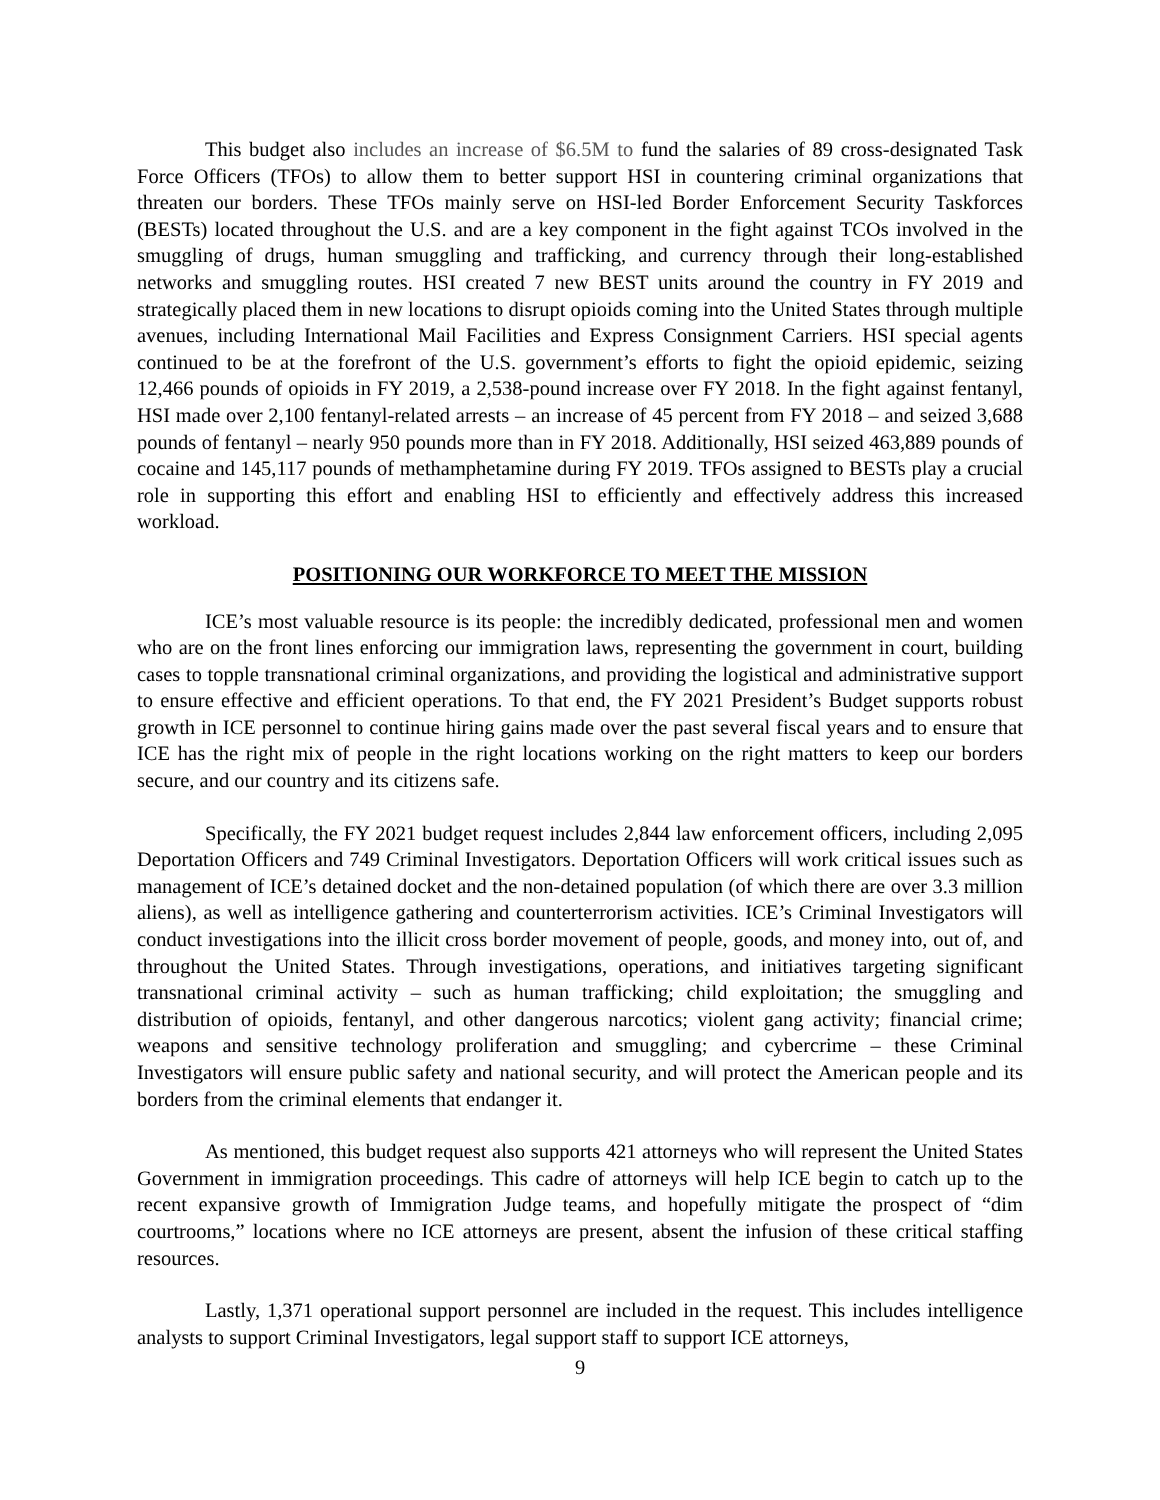This budget also includes an increase of $6.5M to fund the salaries of 89 cross-designated Task Force Officers (TFOs) to allow them to better support HSI in countering criminal organizations that threaten our borders. These TFOs mainly serve on HSI-led Border Enforcement Security Taskforces (BESTs) located throughout the U.S. and are a key component in the fight against TCOs involved in the smuggling of drugs, human smuggling and trafficking, and currency through their long-established networks and smuggling routes. HSI created 7 new BEST units around the country in FY 2019 and strategically placed them in new locations to disrupt opioids coming into the United States through multiple avenues, including International Mail Facilities and Express Consignment Carriers. HSI special agents continued to be at the forefront of the U.S. government’s efforts to fight the opioid epidemic, seizing 12,466 pounds of opioids in FY 2019, a 2,538-pound increase over FY 2018. In the fight against fentanyl, HSI made over 2,100 fentanyl-related arrests – an increase of 45 percent from FY 2018 – and seized 3,688 pounds of fentanyl – nearly 950 pounds more than in FY 2018. Additionally, HSI seized 463,889 pounds of cocaine and 145,117 pounds of methamphetamine during FY 2019. TFOs assigned to BESTs play a crucial role in supporting this effort and enabling HSI to efficiently and effectively address this increased workload.
POSITIONING OUR WORKFORCE TO MEET THE MISSION
ICE’s most valuable resource is its people: the incredibly dedicated, professional men and women who are on the front lines enforcing our immigration laws, representing the government in court, building cases to topple transnational criminal organizations, and providing the logistical and administrative support to ensure effective and efficient operations. To that end, the FY 2021 President’s Budget supports robust growth in ICE personnel to continue hiring gains made over the past several fiscal years and to ensure that ICE has the right mix of people in the right locations working on the right matters to keep our borders secure, and our country and its citizens safe.
Specifically, the FY 2021 budget request includes 2,844 law enforcement officers, including 2,095 Deportation Officers and 749 Criminal Investigators. Deportation Officers will work critical issues such as management of ICE’s detained docket and the non-detained population (of which there are over 3.3 million aliens), as well as intelligence gathering and counterterrorism activities. ICE’s Criminal Investigators will conduct investigations into the illicit cross border movement of people, goods, and money into, out of, and throughout the United States. Through investigations, operations, and initiatives targeting significant transnational criminal activity – such as human trafficking; child exploitation; the smuggling and distribution of opioids, fentanyl, and other dangerous narcotics; violent gang activity; financial crime; weapons and sensitive technology proliferation and smuggling; and cybercrime – these Criminal Investigators will ensure public safety and national security, and will protect the American people and its borders from the criminal elements that endanger it.
As mentioned, this budget request also supports 421 attorneys who will represent the United States Government in immigration proceedings. This cadre of attorneys will help ICE begin to catch up to the recent expansive growth of Immigration Judge teams, and hopefully mitigate the prospect of “dim courtrooms,” locations where no ICE attorneys are present, absent the infusion of these critical staffing resources.
Lastly, 1,371 operational support personnel are included in the request. This includes intelligence analysts to support Criminal Investigators, legal support staff to support ICE attorneys,
9